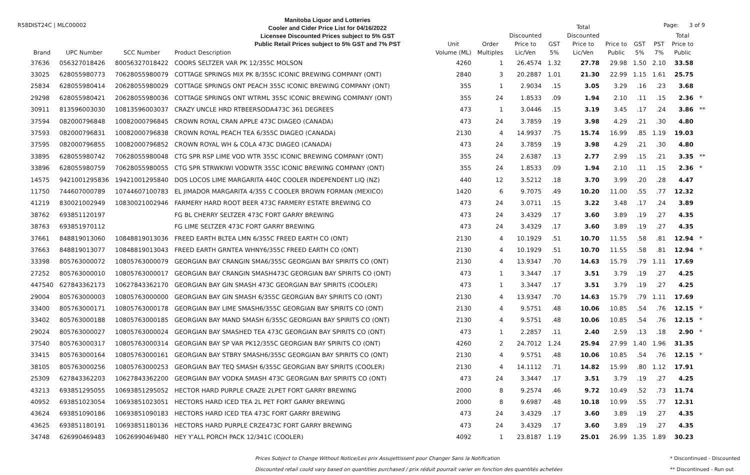R58DIST24C | MLC00002
Manitoba Liquor and Lotteries
Cooler and Cider Price List for 04/16/2022
Licensee Discounted Prices subject to 5% GST
Public Retail Prices subject to 5% GST and 7% PST
Page: 3 of 9
| Brand | UPC Number | SCC Number | Product Description | Unit Volume (ML) | Order Multiples | Discounted Price to Lic/Ven | GST 5% | Total Discounted Price to Lic/Ven | Price to Public | GST 5% | PST 7% | Total Price to Public | |
| --- | --- | --- | --- | --- | --- | --- | --- | --- | --- | --- | --- | --- | --- |
| 37636 | 056327018426 | 80056327018422 | COORS SELTZER VAR PK 12/355C MOLSON | 4260 | 1 | 26.4574 | 1.32 | 27.78 | 29.98 | 1.50 | 2.10 | 33.58 | |
| 33025 | 628055980773 | 70628055980079 | COTTAGE SPRINGS MIX PK 8/355C ICONIC BREWING COMPANY (ONT) | 2840 | 3 | 20.2887 | 1.01 | 21.30 | 22.99 | 1.15 | 1.61 | 25.75 | |
| 25834 | 628055980414 | 20628055980029 | COTTAGE SPRINGS ONT PEACH 355C ICONIC BREWING COMPANY (ONT) | 355 | 1 | 2.9034 | .15 | 3.05 | 3.29 | .16 | .23 | 3.68 | |
| 29298 | 628055980421 | 20628055980036 | COTTAGE SPRINGS ONT WTRML 355C ICONIC BREWING COMPANY (ONT) | 355 | 24 | 1.8533 | .09 | 1.94 | 2.10 | .11 | .15 | 2.36 | * |
| 30911 | 813596003030 | 10813596003037 | CRAZY UNCLE HRD RTBEERSODA473C 361 DEGREES | 473 | 1 | 3.0446 | .15 | 3.19 | 3.45 | .17 | .24 | 3.86 | ** |
| 37594 | 082000796848 | 10082000796845 | CROWN ROYAL CRAN APPLE 473C DIAGEO (CANADA) | 473 | 24 | 3.7859 | .19 | 3.98 | 4.29 | .21 | .30 | 4.80 | |
| 37593 | 082000796831 | 10082000796838 | CROWN ROYAL PEACH TEA 6/355C DIAGEO (CANADA) | 2130 | 4 | 14.9937 | .75 | 15.74 | 16.99 | .85 | 1.19 | 19.03 | |
| 37595 | 082000796855 | 10082000796852 | CROWN ROYAL WH & COLA 473C DIAGEO (CANADA) | 473 | 24 | 3.7859 | .19 | 3.98 | 4.29 | .21 | .30 | 4.80 | |
| 33895 | 628055980742 | 70628055980048 | CTG SPR RSP LIME VOD WTR 355C ICONIC BREWING COMPANY (ONT) | 355 | 24 | 2.6387 | .13 | 2.77 | 2.99 | .15 | .21 | 3.35 | ** |
| 33896 | 628055980759 | 70628055980055 | CTG SPR STRWKIWI VODWTR 355C ICONIC BREWING COMPANY (ONT) | 355 | 24 | 1.8533 | .09 | 1.94 | 2.10 | .11 | .15 | 2.36 | * |
| 14575 | 9421001295836 | 19421001295840 | DOS LOCOS LIME MARGARITA 440C COOLER INDEPENDENT LIQ (NZ) | 440 | 12 | 3.5212 | .18 | 3.70 | 3.99 | .20 | .28 | 4.47 | |
| 11750 | 744607000789 | 10744607100783 | EL JIMADOR MARGARITA 4/355 C COOLER BROWN FORMAN (MEXICO) | 1420 | 6 | 9.7075 | .49 | 10.20 | 11.00 | .55 | .77 | 12.32 | |
| 41219 | 830021002949 | 10830021002946 | FARMERY HARD ROOT BEER 473C FARMERY ESTATE BREWING CO | 473 | 24 | 3.0711 | .15 | 3.22 | 3.48 | .17 | .24 | 3.89 | |
| 38762 | 693851120197 | | FG BL CHERRY SELTZER 473C FORT GARRY BREWING | 473 | 24 | 3.4329 | .17 | 3.60 | 3.89 | .19 | .27 | 4.35 | |
| 38763 | 693851970112 | | FG LIME SELTZER 473C FORT GARRY BREWING | 473 | 24 | 3.4329 | .17 | 3.60 | 3.89 | .19 | .27 | 4.35 | |
| 37661 | 848819013060 | 10848819013036 | FREED EARTH BLTEA LMN 6/355C FREED EARTH CO (ONT) | 2130 | 4 | 10.1929 | .51 | 10.70 | 11.55 | .58 | .81 | 12.94 | * |
| 37663 | 848819013077 | 10848819013043 | FREED EARTH GRNTEA WHNY6/355C FREED EARTH CO (ONT) | 2130 | 4 | 10.1929 | .51 | 10.70 | 11.55 | .58 | .81 | 12.94 | * |
| 33398 | 805763000072 | 10805763000079 | GEORGIAN BAY CRANGIN SMA6/355C GEORGIAN BAY SPIRITS CO (ONT) | 2130 | 4 | 13.9347 | .70 | 14.63 | 15.79 | .79 | 1.11 | 17.69 | |
| 27252 | 805763000010 | 10805763000017 | GEORGIAN BAY CRANGIN SMASH473C GEORGIAN BAY SPIRITS CO (ONT) | 473 | 1 | 3.3447 | .17 | 3.51 | 3.79 | .19 | .27 | 4.25 | |
| 447540 | 627843362173 | 10627843362170 | GEORGIAN BAY GIN SMASH 473C GEORGIAN BAY SPIRITS (COOLER) | 473 | 1 | 3.3447 | .17 | 3.51 | 3.79 | .19 | .27 | 4.25 | |
| 29004 | 805763000003 | 10805763000000 | GEORGIAN BAY GIN SMASH 6/355C GEORGIAN BAY SPIRITS CO (ONT) | 2130 | 4 | 13.9347 | .70 | 14.63 | 15.79 | .79 | 1.11 | 17.69 | |
| 33400 | 805763000171 | 10805763000178 | GEORGIAN BAY LIME SMASH6/355C GEORGIAN BAY SPIRITS CO (ONT) | 2130 | 4 | 9.5751 | .48 | 10.06 | 10.85 | .54 | .76 | 12.15 | * |
| 33402 | 805763000188 | 10805763000185 | GEORGIAN BAY MAND SMASH 6/355C GEORGIAN BAY SPIRITS CO (ONT) | 2130 | 4 | 9.5751 | .48 | 10.06 | 10.85 | .54 | .76 | 12.15 | * |
| 29024 | 805763000027 | 10805763000024 | GEORGIAN BAY SMASHED TEA 473C GEORGIAN BAY SPIRITS CO (ONT) | 473 | 1 | 2.2857 | .11 | 2.40 | 2.59 | .13 | .18 | 2.90 | * |
| 37540 | 805763000317 | 10805763000314 | GEORGIAN BAY SP VAR PK12/355C GEORGIAN BAY SPIRITS CO (ONT) | 4260 | 2 | 24.7012 | 1.24 | 25.94 | 27.99 | 1.40 | 1.96 | 31.35 | |
| 33415 | 805763000164 | 10805763000161 | GEORGIAN BAY STBRY SMASH6/355C GEORGIAN BAY SPIRITS CO (ONT) | 2130 | 4 | 9.5751 | .48 | 10.06 | 10.85 | .54 | .76 | 12.15 | * |
| 38105 | 805763000256 | 10805763000253 | GEORGIAN BAY TEQ SMASH 6/355C GEORGIAN BAY SPIRITS (COOLER) | 2130 | 4 | 14.1112 | .71 | 14.82 | 15.99 | .80 | 1.12 | 17.91 | |
| 25309 | 627843362203 | 10627843362200 | GEORGIAN BAY VODKA SMASH 473C GEORGIAN BAY SPIRITS CO (ONT) | 473 | 24 | 3.3447 | .17 | 3.51 | 3.79 | .19 | .27 | 4.25 | |
| 43213 | 693851295055 | 10693851295052 | HECTOR HARD PURPLE CRAZE 2LPET FORT GARRY BREWING | 2000 | 8 | 9.2574 | .46 | 9.72 | 10.49 | .52 | .73 | 11.74 | |
| 40952 | 693851023054 | 10693851023051 | HECTORS HARD ICED TEA 2L PET FORT GARRY BREWING | 2000 | 8 | 9.6987 | .48 | 10.18 | 10.99 | .55 | .77 | 12.31 | |
| 43624 | 693851090186 | 10693851090183 | HECTORS HARD ICED TEA 473C FORT GARRY BREWING | 473 | 24 | 3.4329 | .17 | 3.60 | 3.89 | .19 | .27 | 4.35 | |
| 43625 | 693851180191 | 10693851180136 | HECTORS HARD PURPLE CRZE473C FORT GARRY BREWING | 473 | 24 | 3.4329 | .17 | 3.60 | 3.89 | .19 | .27 | 4.35 | |
| 34748 | 626990469483 | 10626990469480 | HEY Y'ALL PORCH PACK 12/341C (COOLER) | 4092 | 1 | 23.8187 | 1.19 | 25.01 | 26.99 | 1.35 | 1.89 | 30.23 | |
Prices Subject to Change Without Notice/Les prix Assujettissent pour Changer Sans la Notification
Discounted retail could vary based on quantities purchased / prix réduit pourrait varier en fonction des quantités achetées
* Discontinued - Discounted
** Discontinued - Run out